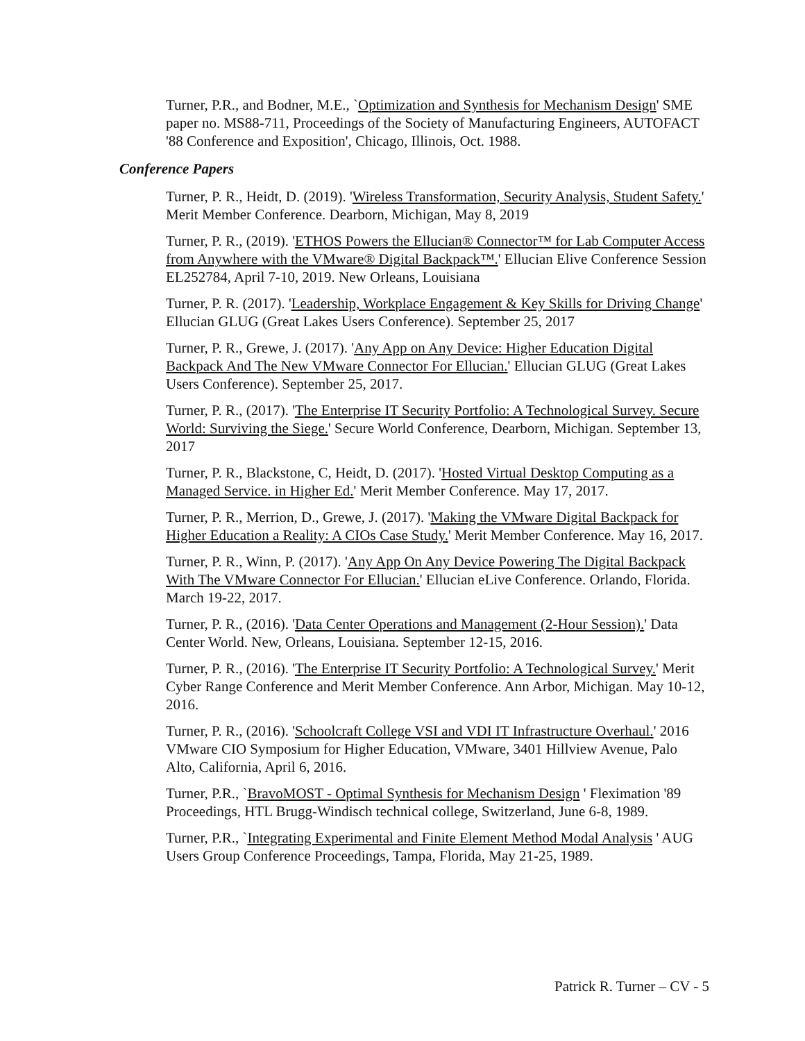Turner, P.R., and Bodner, M.E., `Optimization and Synthesis for Mechanism Design' SME paper no. MS88-711, Proceedings of the Society of Manufacturing Engineers, AUTOFACT '88 Conference and Exposition', Chicago, Illinois, Oct. 1988.
Conference Papers
Turner, P. R., Heidt, D. (2019). 'Wireless Transformation, Security Analysis, Student Safety.' Merit Member Conference. Dearborn, Michigan, May 8, 2019
Turner, P. R., (2019). 'ETHOS Powers the Ellucian® Connector™ for Lab Computer Access from Anywhere with the VMware® Digital Backpack™.' Ellucian Elive Conference Session EL252784, April 7-10, 2019. New Orleans, Louisiana
Turner, P. R. (2017). 'Leadership, Workplace Engagement & Key Skills for Driving Change' Ellucian GLUG (Great Lakes Users Conference). September 25, 2017
Turner, P. R., Grewe, J. (2017). 'Any App on Any Device: Higher Education Digital Backpack And The New VMware Connector For Ellucian.' Ellucian GLUG (Great Lakes Users Conference). September 25, 2017.
Turner, P. R., (2017). 'The Enterprise IT Security Portfolio: A Technological Survey. Secure World: Surviving the Siege.' Secure World Conference, Dearborn, Michigan. September 13, 2017
Turner, P. R., Blackstone, C, Heidt, D. (2017). 'Hosted Virtual Desktop Computing as a Managed Service. in Higher Ed.' Merit Member Conference. May 17, 2017.
Turner, P. R., Merrion, D., Grewe, J. (2017). 'Making the VMware Digital Backpack for Higher Education a Reality: A CIOs Case Study.' Merit Member Conference. May 16, 2017.
Turner, P. R., Winn, P. (2017). 'Any App On Any Device Powering The Digital Backpack With The VMware Connector For Ellucian.' Ellucian eLive Conference. Orlando, Florida. March 19-22, 2017.
Turner, P. R., (2016). 'Data Center Operations and Management (2-Hour Session).' Data Center World. New, Orleans, Louisiana. September 12-15, 2016.
Turner, P. R., (2016). 'The Enterprise IT Security Portfolio: A Technological Survey.' Merit Cyber Range Conference and Merit Member Conference. Ann Arbor, Michigan. May 10-12, 2016.
Turner, P. R., (2016). 'Schoolcraft College VSI and VDI IT Infrastructure Overhaul.' 2016 VMware CIO Symposium for Higher Education, VMware, 3401 Hillview Avenue, Palo Alto, California, April 6, 2016.
Turner, P.R., `BravoMOST - Optimal Synthesis for Mechanism Design ' Fleximation '89 Proceedings, HTL Brugg-Windisch technical college, Switzerland, June 6-8, 1989.
Turner, P.R., `Integrating Experimental and Finite Element Method Modal Analysis ' AUG Users Group Conference Proceedings, Tampa, Florida, May 21-25, 1989.
Patrick R. Turner – CV - 5